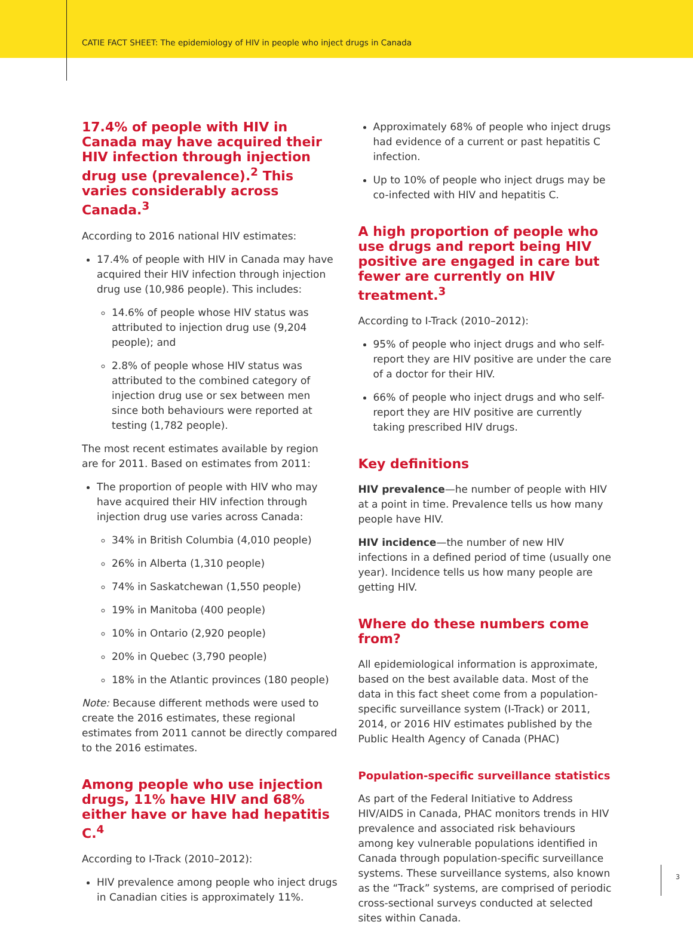CATIE FACT SHEET: The epidemiology of HIV in people who inject drugs in Canada
17.4% of people with HIV in Canada may have acquired their HIV infection through injection drug use (prevalence).<sup>2</sup> This varies considerably across Canada.<sup>3</sup>
According to 2016 national HIV estimates:
17.4% of people with HIV in Canada may have acquired their HIV infection through injection drug use (10,986 people). This includes:
14.6% of people whose HIV status was attributed to injection drug use (9,204 people); and
2.8% of people whose HIV status was attributed to the combined category of injection drug use or sex between men since both behaviours were reported at testing (1,782 people).
The most recent estimates available by region are for 2011. Based on estimates from 2011:
The proportion of people with HIV who may have acquired their HIV infection through injection drug use varies across Canada:
34% in British Columbia (4,010 people)
26% in Alberta (1,310 people)
74% in Saskatchewan (1,550 people)
19% in Manitoba (400 people)
10% in Ontario (2,920 people)
20% in Quebec (3,790 people)
18% in the Atlantic provinces (180 people)
Note: Because different methods were used to create the 2016 estimates, these regional estimates from 2011 cannot be directly compared to the 2016 estimates.
Among people who use injection drugs, 11% have HIV and 68% either have or have had hepatitis C.<sup>4</sup>
According to I-Track (2010–2012):
HIV prevalence among people who inject drugs in Canadian cities is approximately 11%.
Approximately 68% of people who inject drugs had evidence of a current or past hepatitis C infection.
Up to 10% of people who inject drugs may be co-infected with HIV and hepatitis C.
A high proportion of people who use drugs and report being HIV positive are engaged in care but fewer are currently on HIV treatment.<sup>3</sup>
According to I-Track (2010–2012):
95% of people who inject drugs and who self-report they are HIV positive are under the care of a doctor for their HIV.
66% of people who inject drugs and who self-report they are HIV positive are currently taking prescribed HIV drugs.
Key definitions
HIV prevalence—he number of people with HIV at a point in time. Prevalence tells us how many people have HIV.
HIV incidence—the number of new HIV infections in a defined period of time (usually one year). Incidence tells us how many people are getting HIV.
Where do these numbers come from?
All epidemiological information is approximate, based on the best available data. Most of the data in this fact sheet come from a population-specific surveillance system (I-Track) or 2011, 2014, or 2016 HIV estimates published by the Public Health Agency of Canada (PHAC)
Population-specific surveillance statistics
As part of the Federal Initiative to Address HIV/AIDS in Canada, PHAC monitors trends in HIV prevalence and associated risk behaviours among key vulnerable populations identified in Canada through population-specific surveillance systems. These surveillance systems, also known as the “Track” systems, are comprised of periodic cross-sectional surveys conducted at selected sites within Canada.
3